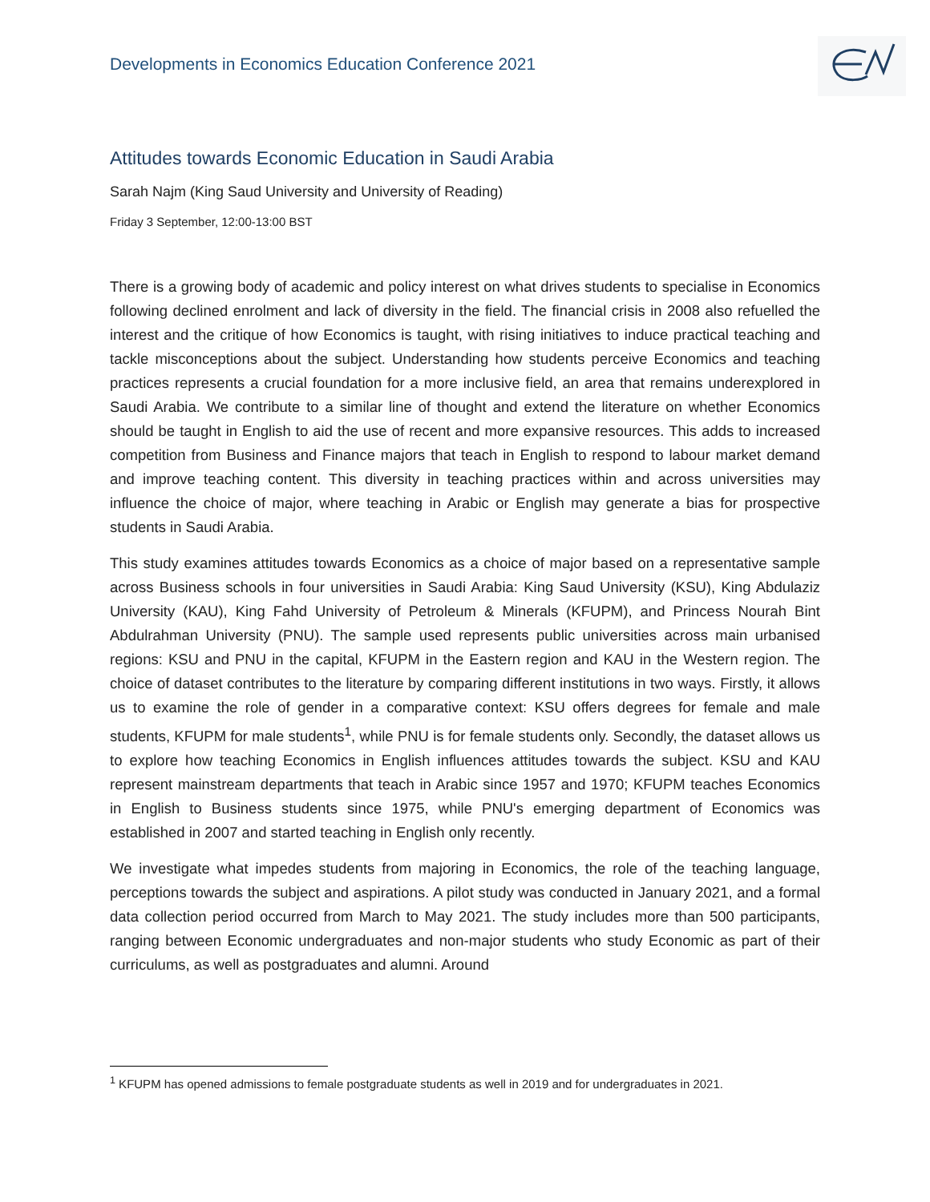Developments in Economics Education Conference 2021
Attitudes towards Economic Education in Saudi Arabia
Sarah Najm (King Saud University and University of Reading)
Friday 3 September, 12:00-13:00 BST
There is a growing body of academic and policy interest on what drives students to specialise in Economics following declined enrolment and lack of diversity in the field. The financial crisis in 2008 also refuelled the interest and the critique of how Economics is taught, with rising initiatives to induce practical teaching and tackle misconceptions about the subject. Understanding how students perceive Economics and teaching practices represents a crucial foundation for a more inclusive field, an area that remains underexplored in Saudi Arabia. We contribute to a similar line of thought and extend the literature on whether Economics should be taught in English to aid the use of recent and more expansive resources. This adds to increased competition from Business and Finance majors that teach in English to respond to labour market demand and improve teaching content. This diversity in teaching practices within and across universities may influence the choice of major, where teaching in Arabic or English may generate a bias for prospective students in Saudi Arabia.
This study examines attitudes towards Economics as a choice of major based on a representative sample across Business schools in four universities in Saudi Arabia: King Saud University (KSU), King Abdulaziz University (KAU), King Fahd University of Petroleum & Minerals (KFUPM), and Princess Nourah Bint Abdulrahman University (PNU). The sample used represents public universities across main urbanised regions: KSU and PNU in the capital, KFUPM in the Eastern region and KAU in the Western region. The choice of dataset contributes to the literature by comparing different institutions in two ways. Firstly, it allows us to examine the role of gender in a comparative context: KSU offers degrees for female and male students, KFUPM for male students<sup>1</sup>, while PNU is for female students only. Secondly, the dataset allows us to explore how teaching Economics in English influences attitudes towards the subject. KSU and KAU represent mainstream departments that teach in Arabic since 1957 and 1970; KFUPM teaches Economics in English to Business students since 1975, while PNU's emerging department of Economics was established in 2007 and started teaching in English only recently.
We investigate what impedes students from majoring in Economics, the role of the teaching language, perceptions towards the subject and aspirations. A pilot study was conducted in January 2021, and a formal data collection period occurred from March to May 2021. The study includes more than 500 participants, ranging between Economic undergraduates and non-major students who study Economic as part of their curriculums, as well as postgraduates and alumni. Around
<sup>1</sup> KFUPM has opened admissions to female postgraduate students as well in 2019 and for undergraduates in 2021.